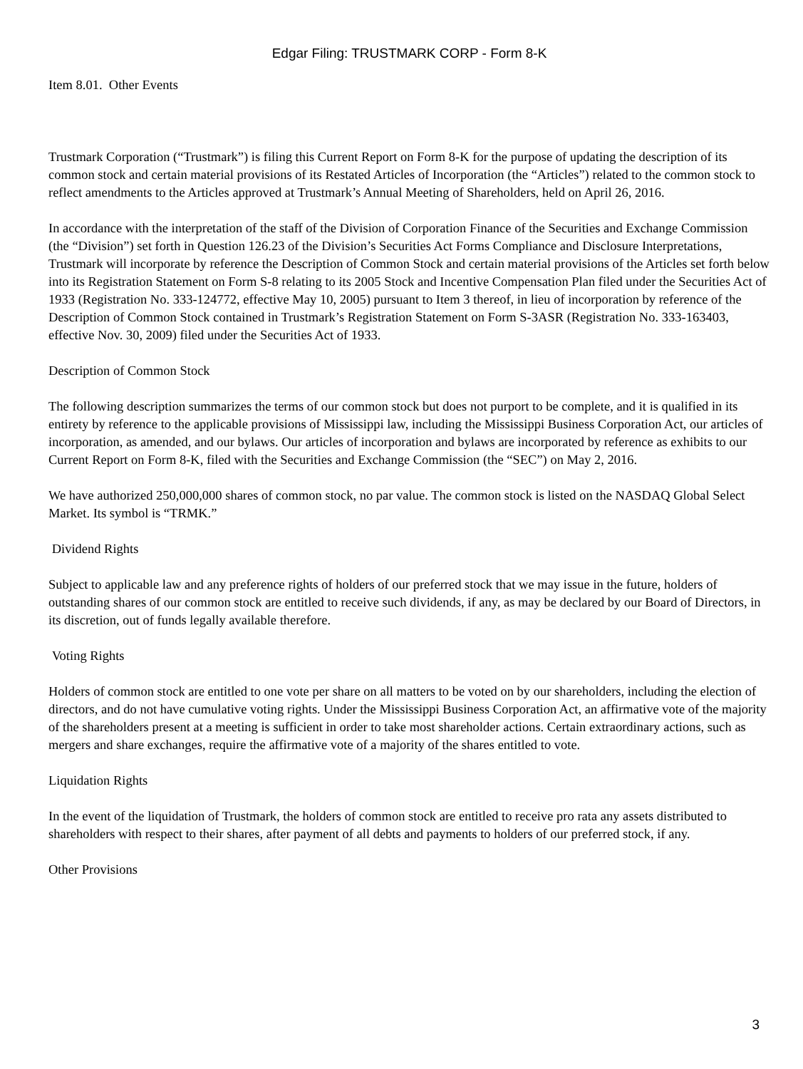Edgar Filing: TRUSTMARK CORP - Form 8-K
Item 8.01. Other Events
Trustmark Corporation (“Trustmark”) is filing this Current Report on Form 8-K for the purpose of updating the description of its common stock and certain material provisions of its Restated Articles of Incorporation (the “Articles”) related to the common stock to reflect amendments to the Articles approved at Trustmark’s Annual Meeting of Shareholders, held on April 26, 2016.
In accordance with the interpretation of the staff of the Division of Corporation Finance of the Securities and Exchange Commission (the “Division”) set forth in Question 126.23 of the Division’s Securities Act Forms Compliance and Disclosure Interpretations, Trustmark will incorporate by reference the Description of Common Stock and certain material provisions of the Articles set forth below into its Registration Statement on Form S-8 relating to its 2005 Stock and Incentive Compensation Plan filed under the Securities Act of 1933 (Registration No. 333-124772, effective May 10, 2005) pursuant to Item 3 thereof, in lieu of incorporation by reference of the Description of Common Stock contained in Trustmark’s Registration Statement on Form S-3ASR (Registration No. 333-163403, effective Nov. 30, 2009) filed under the Securities Act of 1933.
Description of Common Stock
The following description summarizes the terms of our common stock but does not purport to be complete, and it is qualified in its entirety by reference to the applicable provisions of Mississippi law, including the Mississippi Business Corporation Act, our articles of incorporation, as amended, and our bylaws. Our articles of incorporation and bylaws are incorporated by reference as exhibits to our Current Report on Form 8-K, filed with the Securities and Exchange Commission (the “SEC”) on May 2, 2016.
We have authorized 250,000,000 shares of common stock, no par value. The common stock is listed on the NASDAQ Global Select Market. Its symbol is “TRMK.”
Dividend Rights
Subject to applicable law and any preference rights of holders of our preferred stock that we may issue in the future, holders of outstanding shares of our common stock are entitled to receive such dividends, if any, as may be declared by our Board of Directors, in its discretion, out of funds legally available therefore.
Voting Rights
Holders of common stock are entitled to one vote per share on all matters to be voted on by our shareholders, including the election of directors, and do not have cumulative voting rights. Under the Mississippi Business Corporation Act, an affirmative vote of the majority of the shareholders present at a meeting is sufficient in order to take most shareholder actions. Certain extraordinary actions, such as mergers and share exchanges, require the affirmative vote of a majority of the shares entitled to vote.
Liquidation Rights
In the event of the liquidation of Trustmark, the holders of common stock are entitled to receive pro rata any assets distributed to shareholders with respect to their shares, after payment of all debts and payments to holders of our preferred stock, if any.
Other Provisions
3